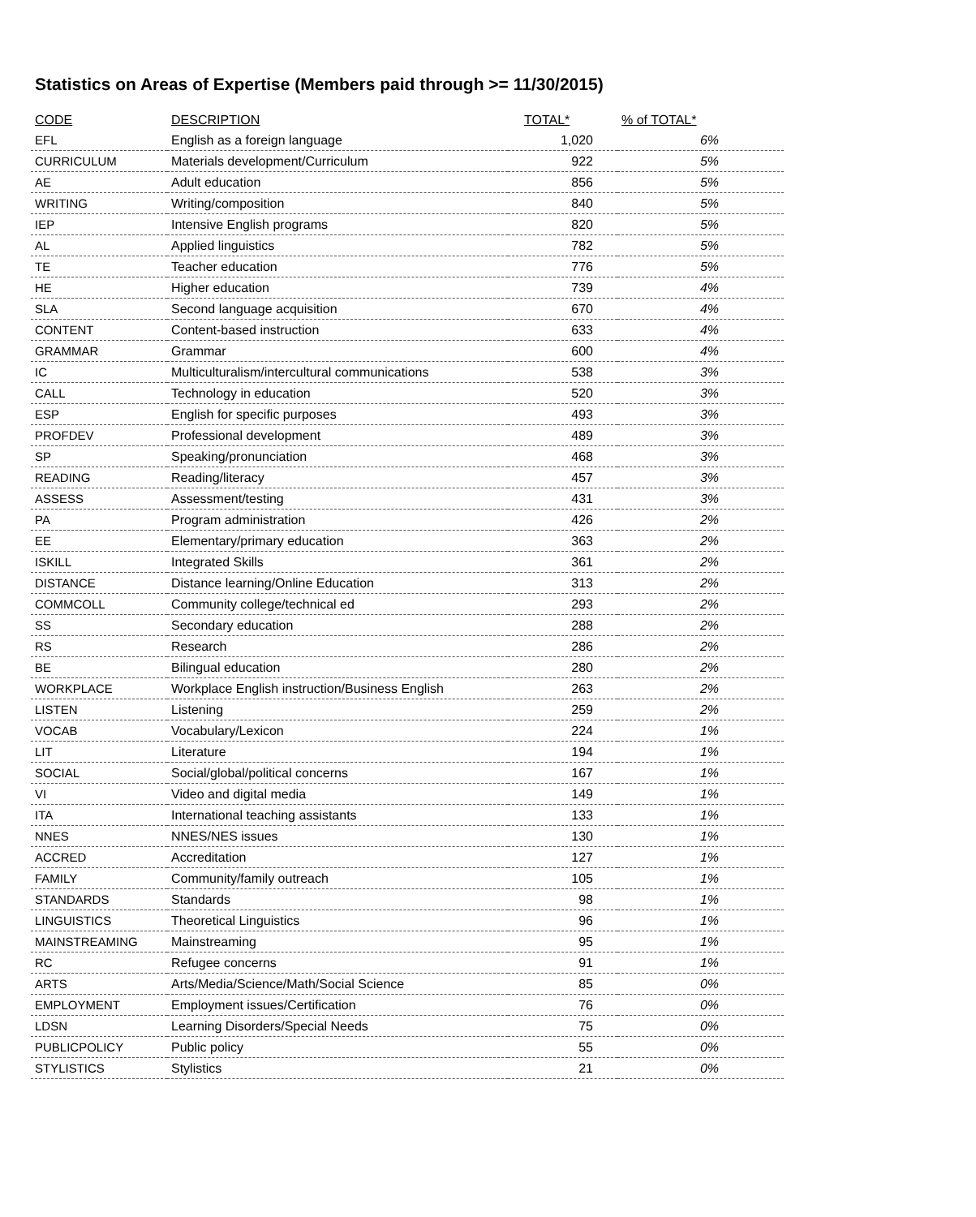Statistics on Areas of Expertise (Members paid through >= 11/30/2015)
| CODE | DESCRIPTION | TOTAL* | % of TOTAL* |
| --- | --- | --- | --- |
| EFL | English as a foreign language | 1,020 | 6% |
| CURRICULUM | Materials development/Curriculum | 922 | 5% |
| AE | Adult education | 856 | 5% |
| WRITING | Writing/composition | 840 | 5% |
| IEP | Intensive English programs | 820 | 5% |
| AL | Applied linguistics | 782 | 5% |
| TE | Teacher education | 776 | 5% |
| HE | Higher education | 739 | 4% |
| SLA | Second language acquisition | 670 | 4% |
| CONTENT | Content-based instruction | 633 | 4% |
| GRAMMAR | Grammar | 600 | 4% |
| IC | Multiculturalism/intercultural communications | 538 | 3% |
| CALL | Technology in education | 520 | 3% |
| ESP | English for specific purposes | 493 | 3% |
| PROFDEV | Professional development | 489 | 3% |
| SP | Speaking/pronunciation | 468 | 3% |
| READING | Reading/literacy | 457 | 3% |
| ASSESS | Assessment/testing | 431 | 3% |
| PA | Program administration | 426 | 2% |
| EE | Elementary/primary education | 363 | 2% |
| ISKILL | Integrated Skills | 361 | 2% |
| DISTANCE | Distance learning/Online Education | 313 | 2% |
| COMMCOLL | Community college/technical ed | 293 | 2% |
| SS | Secondary education | 288 | 2% |
| RS | Research | 286 | 2% |
| BE | Bilingual education | 280 | 2% |
| WORKPLACE | Workplace English instruction/Business English | 263 | 2% |
| LISTEN | Listening | 259 | 2% |
| VOCAB | Vocabulary/Lexicon | 224 | 1% |
| LIT | Literature | 194 | 1% |
| SOCIAL | Social/global/political concerns | 167 | 1% |
| VI | Video and digital media | 149 | 1% |
| ITA | International teaching assistants | 133 | 1% |
| NNES | NNES/NES issues | 130 | 1% |
| ACCRED | Accreditation | 127 | 1% |
| FAMILY | Community/family outreach | 105 | 1% |
| STANDARDS | Standards | 98 | 1% |
| LINGUISTICS | Theoretical Linguistics | 96 | 1% |
| MAINSTREAMING | Mainstreaming | 95 | 1% |
| RC | Refugee concerns | 91 | 1% |
| ARTS | Arts/Media/Science/Math/Social Science | 85 | 0% |
| EMPLOYMENT | Employment issues/Certification | 76 | 0% |
| LDSN | Learning Disorders/Special Needs | 75 | 0% |
| PUBLICPOLICY | Public policy | 55 | 0% |
| STYLISTICS | Stylistics | 21 | 0% |